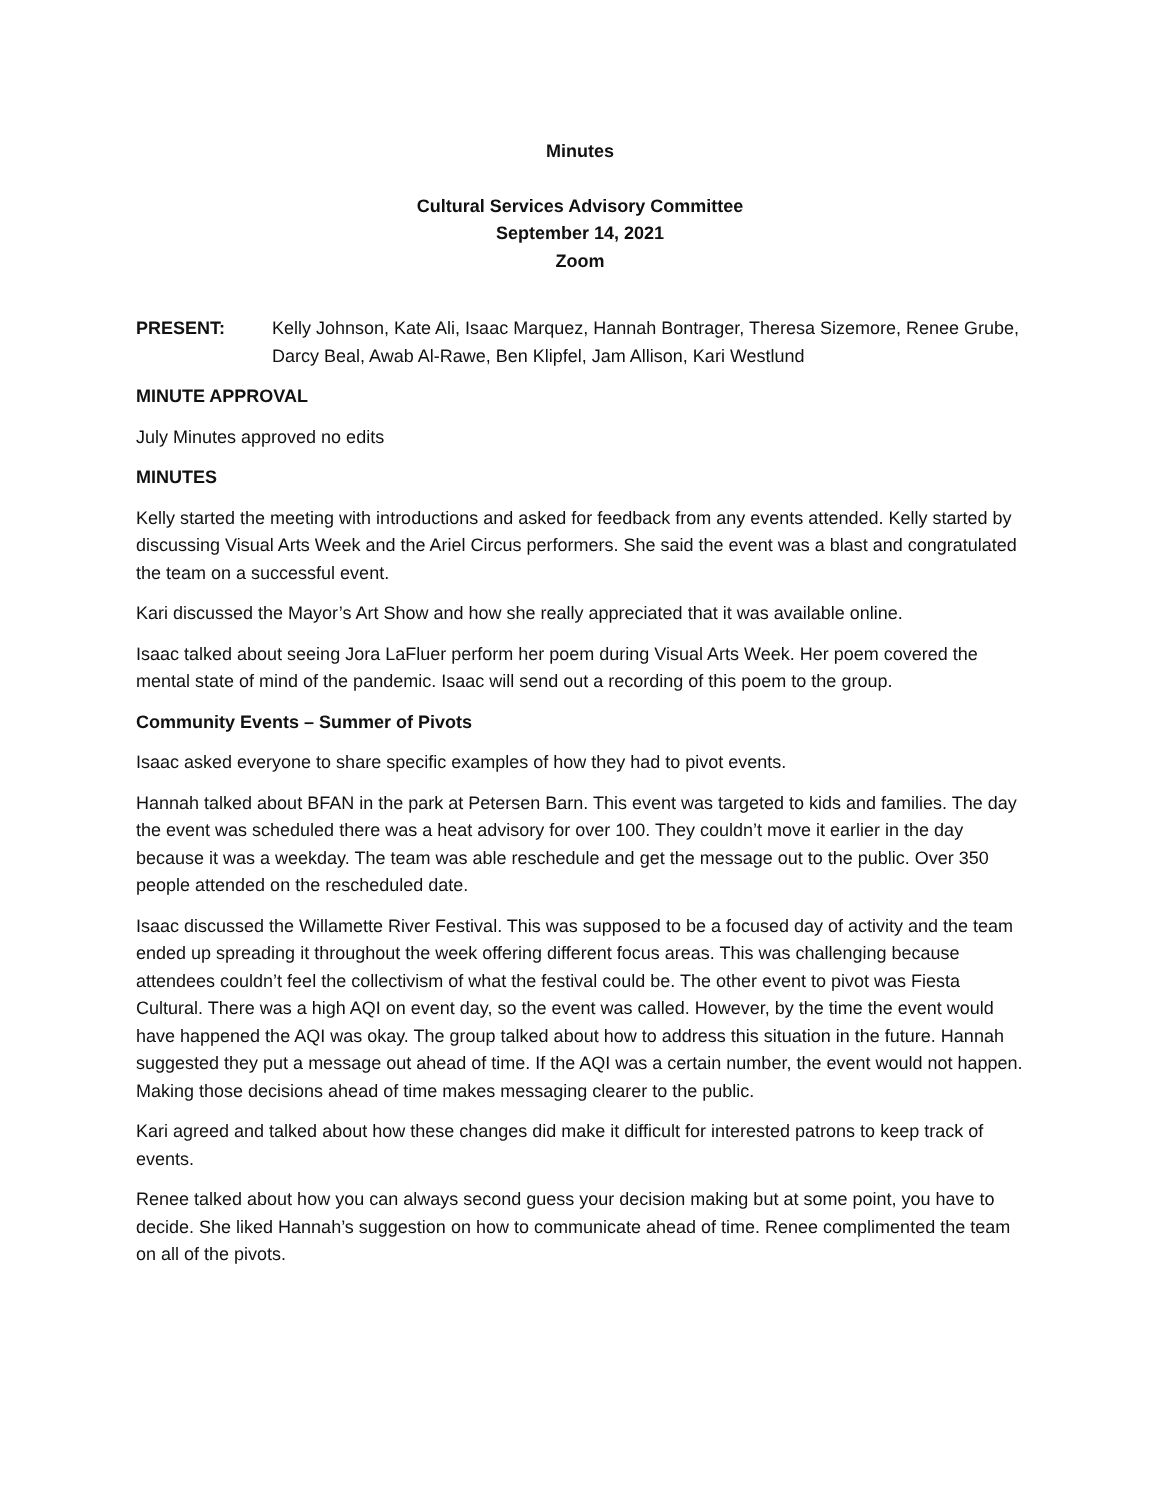Minutes
Cultural Services Advisory Committee
September 14, 2021
Zoom
PRESENT: Kelly Johnson, Kate Ali, Isaac Marquez, Hannah Bontrager, Theresa Sizemore, Renee Grube, Darcy Beal, Awab Al-Rawe, Ben Klipfel, Jam Allison, Kari Westlund
MINUTE APPROVAL
July Minutes approved no edits
MINUTES
Kelly started the meeting with introductions and asked for feedback from any events attended. Kelly started by discussing Visual Arts Week and the Ariel Circus performers. She said the event was a blast and congratulated the team on a successful event.
Kari discussed the Mayor’s Art Show and how she really appreciated that it was available online.
Isaac talked about seeing Jora LaFluer perform her poem during Visual Arts Week. Her poem covered the mental state of mind of the pandemic. Isaac will send out a recording of this poem to the group.
Community Events – Summer of Pivots
Isaac asked everyone to share specific examples of how they had to pivot events.
Hannah talked about BFAN in the park at Petersen Barn. This event was targeted to kids and families. The day the event was scheduled there was a heat advisory for over 100. They couldn’t move it earlier in the day because it was a weekday. The team was able reschedule and get the message out to the public. Over 350 people attended on the rescheduled date.
Isaac discussed the Willamette River Festival. This was supposed to be a focused day of activity and the team ended up spreading it throughout the week offering different focus areas. This was challenging because attendees couldn’t feel the collectivism of what the festival could be. The other event to pivot was Fiesta Cultural. There was a high AQI on event day, so the event was called. However, by the time the event would have happened the AQI was okay. The group talked about how to address this situation in the future. Hannah suggested they put a message out ahead of time. If the AQI was a certain number, the event would not happen. Making those decisions ahead of time makes messaging clearer to the public.
Kari agreed and talked about how these changes did make it difficult for interested patrons to keep track of events.
Renee talked about how you can always second guess your decision making but at some point, you have to decide. She liked Hannah’s suggestion on how to communicate ahead of time. Renee complimented the team on all of the pivots.